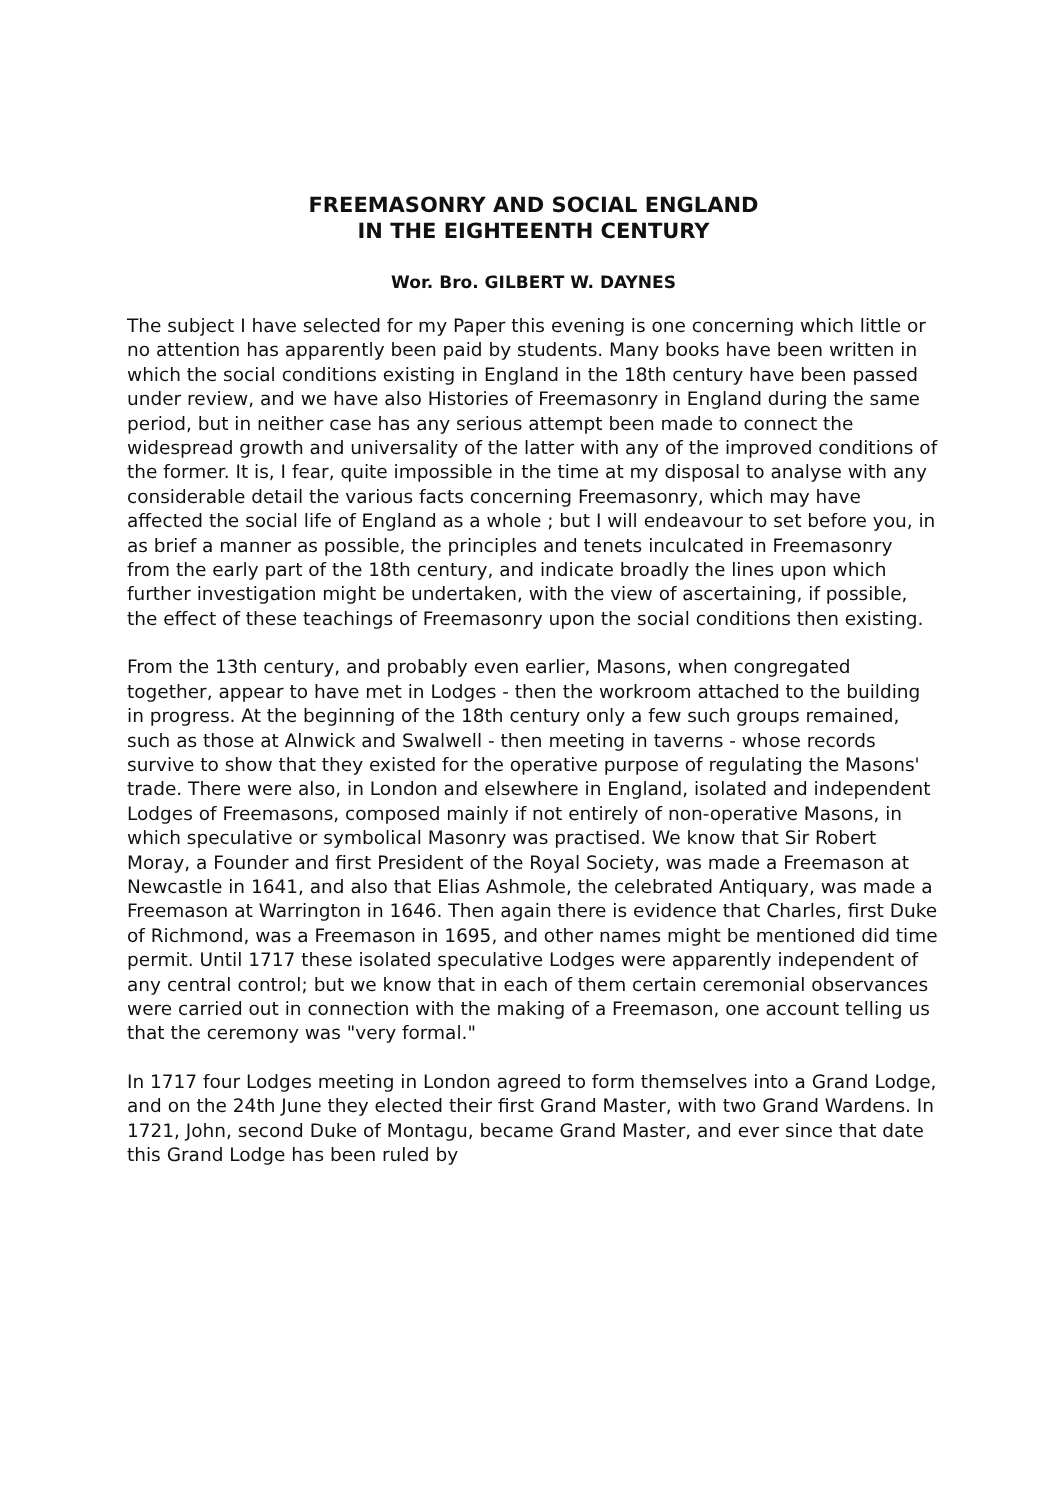FREEMASONRY AND SOCIAL ENGLAND
IN THE EIGHTEENTH CENTURY
Wor. Bro. GILBERT W. DAYNES
The subject I have selected for my Paper this evening is one concerning which little or no attention has apparently been paid by students. Many books have been written in which the social conditions existing in England in the 18th century have been passed under review, and we have also Histories of Freemasonry in England during the same period, but in neither case has any serious attempt been made to connect the widespread growth and universality of the latter with any of the improved conditions of the former. It is, I fear, quite impossible in the time at my disposal to analyse with any considerable detail the various facts concerning Freemasonry, which may have affected the social life of England as a whole ; but I will endeavour to set before you, in as brief a manner as possible, the principles and tenets inculcated in Freemasonry from the early part of the 18th century, and indicate broadly the lines upon which further investigation might be undertaken, with the view of ascertaining, if possible, the effect of these teachings of Freemasonry upon the social conditions then existing.
From the 13th century, and probably even earlier, Masons, when congregated together, appear to have met in Lodges - then the workroom attached to the building in progress. At the beginning of the 18th century only a few such groups remained, such as those at Alnwick and Swalwell - then meeting in taverns - whose records survive to show that they existed for the operative purpose of regulating the Masons' trade. There were also, in London and elsewhere in England, isolated and independent Lodges of Freemasons, composed mainly if not entirely of non-operative Masons, in which speculative or symbolical Masonry was practised. We know that Sir Robert Moray, a Founder and first President of the Royal Society, was made a Freemason at Newcastle in 1641, and also that Elias Ashmole, the celebrated Antiquary, was made a Freemason at Warrington in 1646. Then again there is evidence that Charles, first Duke of Richmond, was a Freemason in 1695, and other names might be mentioned did time permit. Until 1717 these isolated speculative Lodges were apparently independent of any central control; but we know that in each of them certain ceremonial observances were carried out in connection with the making of a Freemason, one account telling us that the ceremony was "very formal."
In 1717 four Lodges meeting in London agreed to form themselves into a Grand Lodge, and on the 24th June they elected their first Grand Master, with two Grand Wardens. In 1721, John, second Duke of Montagu, became Grand Master, and ever since that date this Grand Lodge has been ruled by